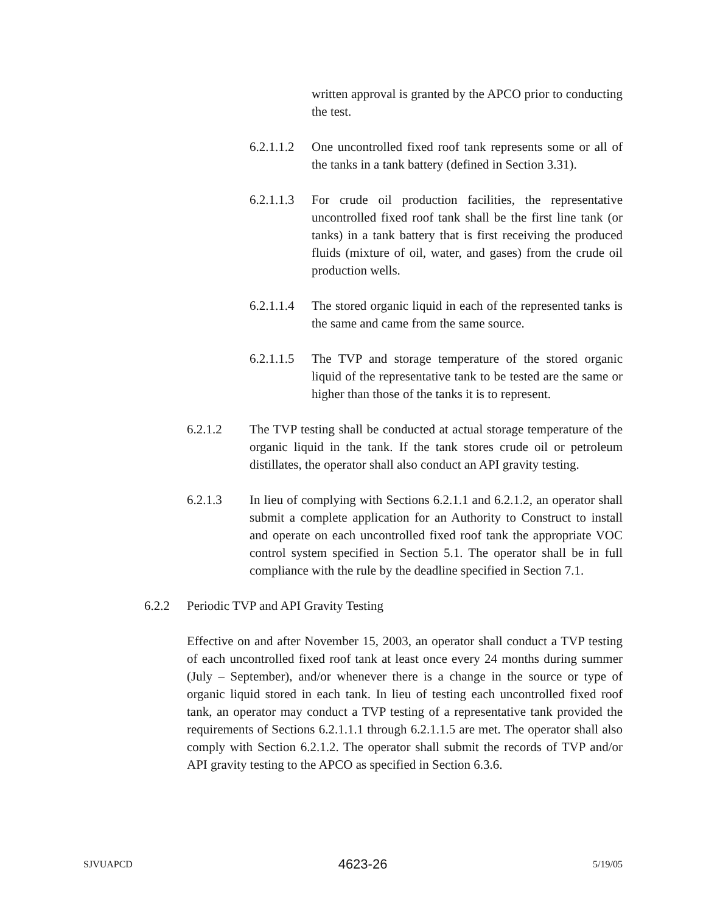written approval is granted by the APCO prior to conducting the test.
6.2.1.1.2
One uncontrolled fixed roof tank represents some or all of the tanks in a tank battery (defined in Section 3.31).
6.2.1.1.3
For crude oil production facilities, the representative uncontrolled fixed roof tank shall be the first line tank (or tanks) in a tank battery that is first receiving the produced fluids (mixture of oil, water, and gases) from the crude oil production wells.
6.2.1.1.4
The stored organic liquid in each of the represented tanks is the same and came from the same source.
6.2.1.1.5
The TVP and storage temperature of the stored organic liquid of the representative tank to be tested are the same or higher than those of the tanks it is to represent.
6.2.1.2 The TVP testing shall be conducted at actual storage temperature of the organic liquid in the tank. If the tank stores crude oil or petroleum distillates, the operator shall also conduct an API gravity testing.
6.2.1.3 In lieu of complying with Sections 6.2.1.1 and 6.2.1.2, an operator shall submit a complete application for an Authority to Construct to install and operate on each uncontrolled fixed roof tank the appropriate VOC control system specified in Section 5.1. The operator shall be in full compliance with the rule by the deadline specified in Section 7.1.
6.2.2 Periodic TVP and API Gravity Testing
Effective on and after November 15, 2003, an operator shall conduct a TVP testing of each uncontrolled fixed roof tank at least once every 24 months during summer (July – September), and/or whenever there is a change in the source or type of organic liquid stored in each tank. In lieu of testing each uncontrolled fixed roof tank, an operator may conduct a TVP testing of a representative tank provided the requirements of Sections 6.2.1.1.1 through 6.2.1.1.5 are met. The operator shall also comply with Section 6.2.1.2. The operator shall submit the records of TVP and/or API gravity testing to the APCO as specified in Section 6.3.6.
SJVUAPCD 4623-26 5/19/05